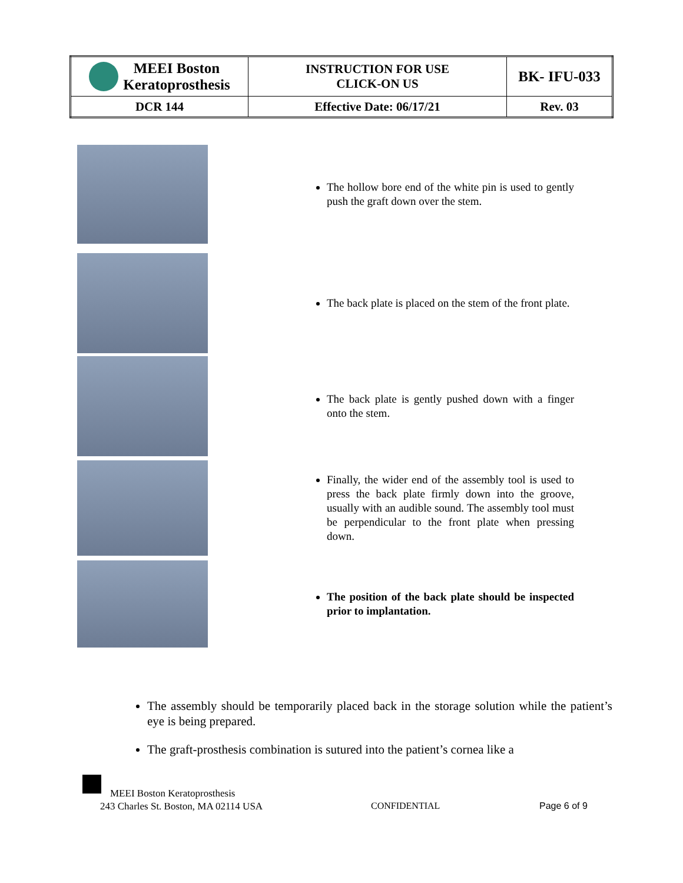| MEEI Boston Keratoprosthesis | INSTRUCTION FOR USE CLICK-ON US | BK- IFU-033 |
| DCR 144 | Effective Date: 06/17/21 | Rev. 03 |
The hollow bore end of the white pin is used to gently push the graft down over the stem.
The back plate is placed on the stem of the front plate.
The back plate is gently pushed down with a finger onto the stem.
Finally, the wider end of the assembly tool is used to press the back plate firmly down into the groove, usually with an audible sound. The assembly tool must be perpendicular to the front plate when pressing down.
The position of the back plate should be inspected prior to implantation.
The assembly should be temporarily placed back in the storage solution while the patient’s eye is being prepared.
The graft-prosthesis combination is sutured into the patient’s cornea like a
MEEI Boston Keratoprosthesis
243 Charles St. Boston, MA 02114 USA
CONFIDENTIAL Page 6 of 9